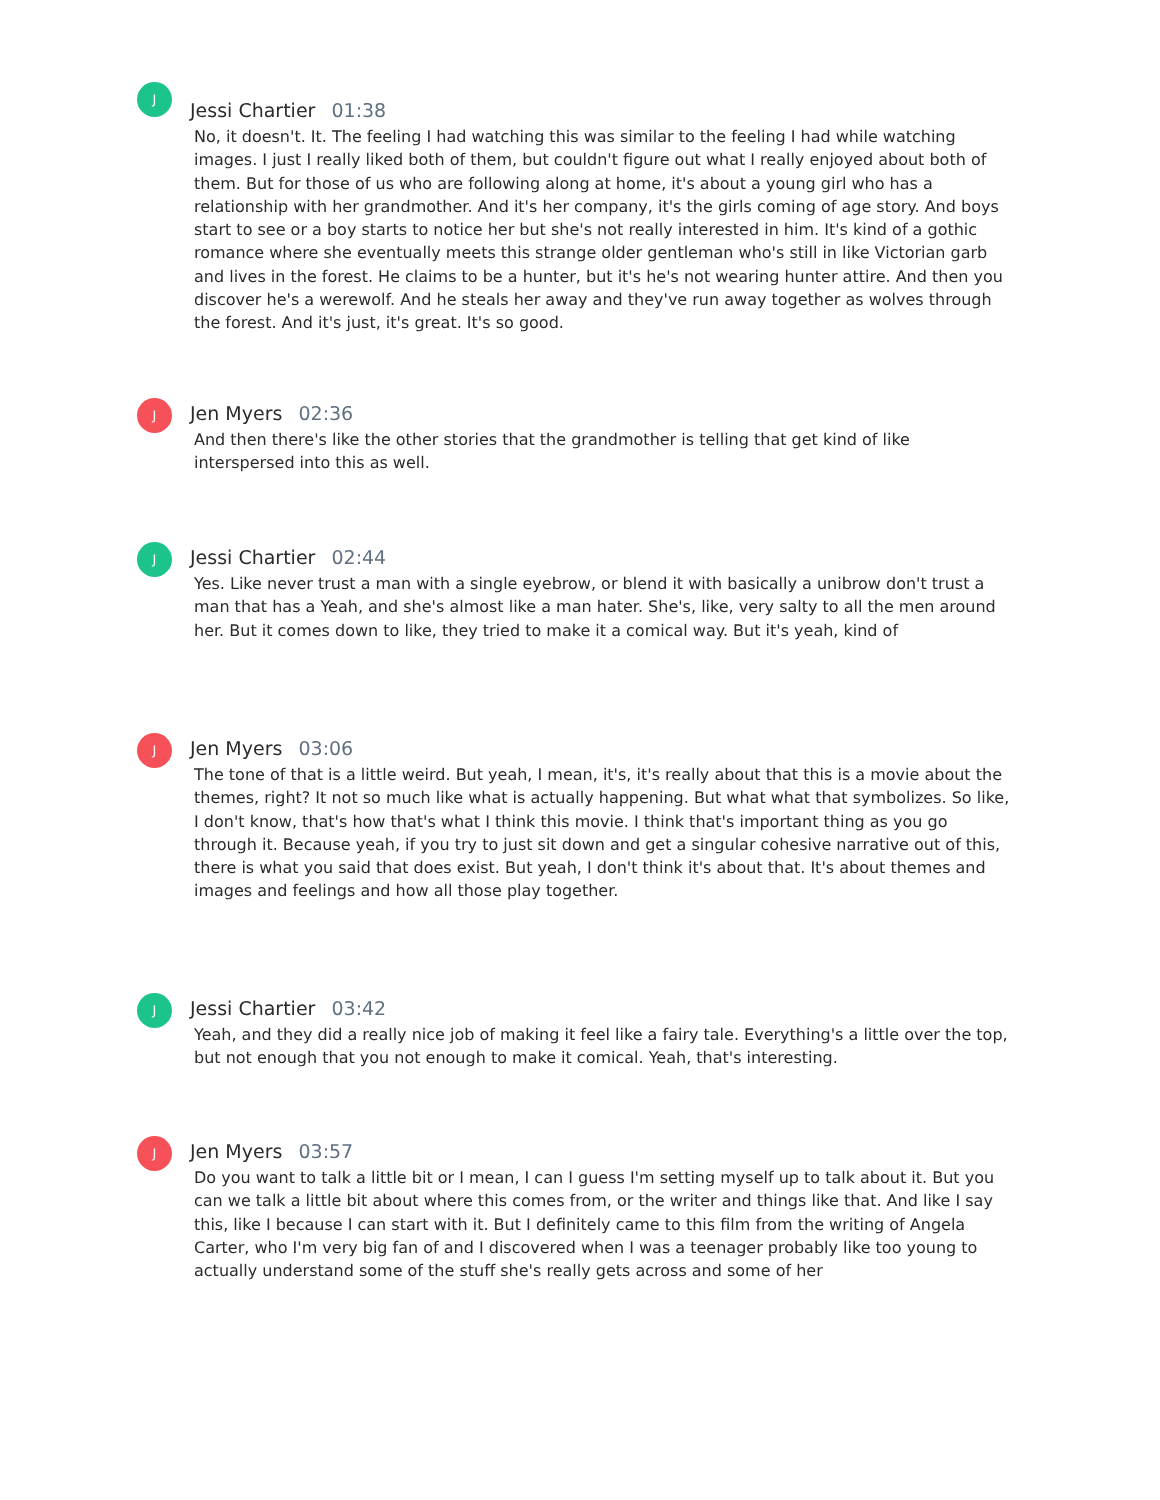J
Jessi Chartier 01:38
No, it doesn't. It. The feeling I had watching this was similar to the feeling I had while watching images. I just I really liked both of them, but couldn't figure out what I really enjoyed about both of them. But for those of us who are following along at home, it's about a young girl who has a relationship with her grandmother. And it's her company, it's the girls coming of age story. And boys start to see or a boy starts to notice her but she's not really interested in him. It's kind of a gothic romance where she eventually meets this strange older gentleman who's still in like Victorian garb and lives in the forest. He claims to be a hunter, but it's he's not wearing hunter attire. And then you discover he's a werewolf. And he steals her away and they've run away together as wolves through the forest. And it's just, it's great. It's so good.
J
Jen Myers 02:36
And then there's like the other stories that the grandmother is telling that get kind of like interspersed into this as well.
J
Jessi Chartier 02:44
Yes. Like never trust a man with a single eyebrow, or blend it with basically a unibrow don't trust a man that has a Yeah, and she's almost like a man hater. She's, like, very salty to all the men around her. But it comes down to like, they tried to make it a comical way. But it's yeah, kind of
J
Jen Myers 03:06
The tone of that is a little weird. But yeah, I mean, it's, it's really about that this is a movie about the themes, right? It not so much like what is actually happening. But what what that symbolizes. So like, I don't know, that's how that's what I think this movie. I think that's important thing as you go through it. Because yeah, if you try to just sit down and get a singular cohesive narrative out of this, there is what you said that does exist. But yeah, I don't think it's about that. It's about themes and images and feelings and how all those play together.
J
Jessi Chartier 03:42
Yeah, and they did a really nice job of making it feel like a fairy tale. Everything's a little over the top, but not enough that you not enough to make it comical. Yeah, that's interesting.
J
Jen Myers 03:57
Do you want to talk a little bit or I mean, I can I guess I'm setting myself up to talk about it. But you can we talk a little bit about where this comes from, or the writer and things like that. And like I say this, like I because I can start with it. But I definitely came to this film from the writing of Angela Carter, who I'm very big fan of and I discovered when I was a teenager probably like too young to actually understand some of the stuff she's really gets across and some of her